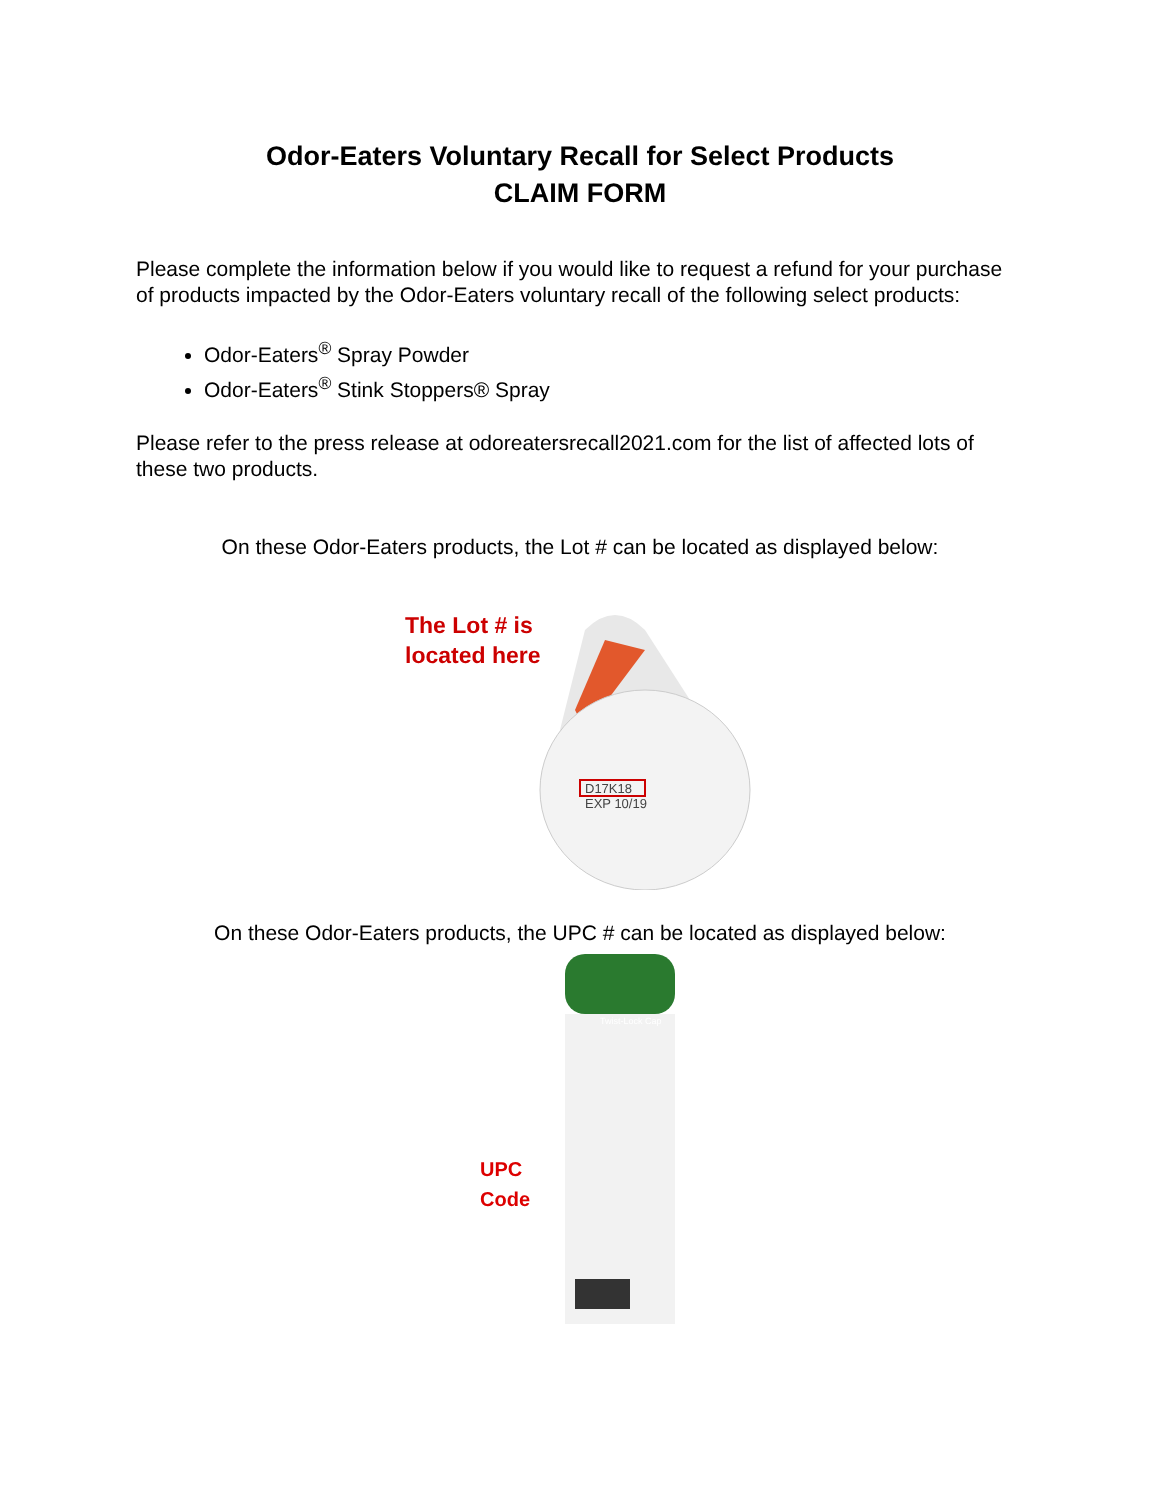Odor-Eaters Voluntary Recall for Select Products
CLAIM FORM
Please complete the information below if you would like to request a refund for your purchase of products impacted by the Odor-Eaters voluntary recall of the following select products:
Odor-Eaters<sup>®</sup> Spray Powder
Odor-Eaters<sup>®</sup> Stink Stoppers® Spray
Please refer to the press release at odoreatersrecall2021.com for the list of affected lots of these two products.
On these Odor-Eaters products, the Lot # can be located as displayed below:
The Lot # is located here
D17K18
EXP 10/19
On these Odor-Eaters products, the UPC # can be located as displayed below:
UPC Code
Twist-Lock Cap